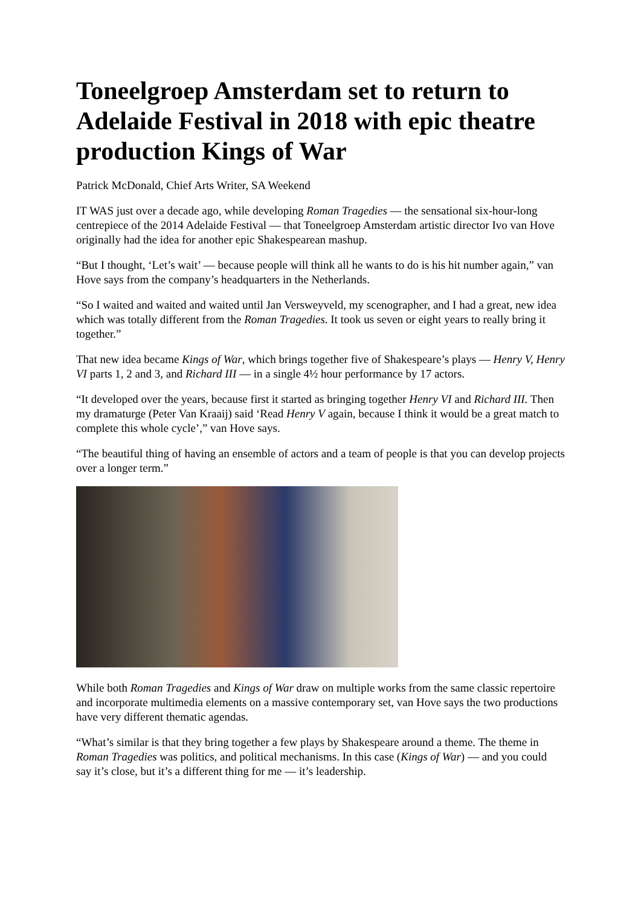Toneelgroep Amsterdam set to return to Adelaide Festival in 2018 with epic theatre production Kings of War
Patrick McDonald, Chief Arts Writer, SA Weekend
IT WAS just over a decade ago, while developing Roman Tragedies — the sensational six-hour-long centrepiece of the 2014 Adelaide Festival — that Toneelgroep Amsterdam artistic director Ivo van Hove originally had the idea for another epic Shakespearean mashup.
“But I thought, ‘Let’s wait’ — because people will think all he wants to do is his hit number again,” van Hove says from the company’s headquarters in the Netherlands.
“So I waited and waited and waited until Jan Versweyveld, my scenographer, and I had a great, new idea which was totally different from the Roman Tragedies. It took us seven or eight years to really bring it together.”
That new idea became Kings of War, which brings together five of Shakespeare’s plays — Henry V, Henry VI parts 1, 2 and 3, and Richard III — in a single 4½ hour performance by 17 actors.
“It developed over the years, because first it started as bringing together Henry VI and Richard III. Then my dramaturge (Peter Van Kraaij) said ‘Read Henry V again, because I think it would be a great match to complete this whole cycle’,” van Hove says.
“The beautiful thing of having an ensemble of actors and a team of people is that you can develop projects over a longer term.”
While both Roman Tragedies and Kings of War draw on multiple works from the same classic repertoire and incorporate multimedia elements on a massive contemporary set, van Hove says the two productions have very different thematic agendas.
“What’s similar is that they bring together a few plays by Shakespeare around a theme. The theme in Roman Tragedies was politics, and political mechanisms. In this case (Kings of War) — and you could say it’s close, but it’s a different thing for me — it’s leadership.